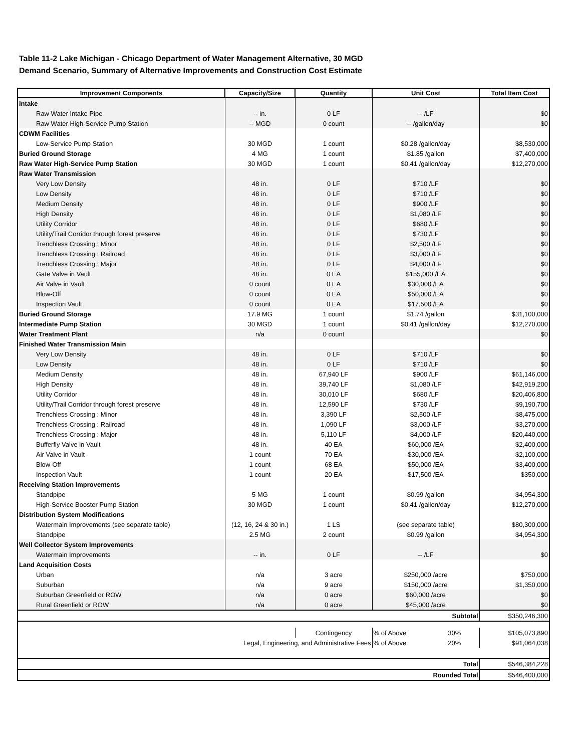Table 11-2 Lake Michigan - Chicago Department of Water Management Alternative, 30 MGD Demand Scenario, Summary of Alternative Improvements and Construction Cost Estimate
| Improvement Components | Capacity/Size | Quantity | Unit Cost | Total Item Cost |
| --- | --- | --- | --- | --- |
| Intake | | | | |
| Raw Water Intake Pipe | -- in. | 0 LF | -- /LF | $0 |
| Raw Water High-Service Pump Station | -- MGD | 0 count | -- /gallon/day | $0 |
| CDWM Facilities | | | | |
| Low-Service Pump Station | 30 MGD | 1 count | $0.28 /gallon/day | $8,530,000 |
| Buried Ground Storage | 4 MG | 1 count | $1.85 /gallon | $7,400,000 |
| Raw Water High-Service Pump Station | 30 MGD | 1 count | $0.41 /gallon/day | $12,270,000 |
| Raw Water Transmission | | | | |
| Very Low Density | 48 in. | 0 LF | $710 /LF | $0 |
| Low Density | 48 in. | 0 LF | $710 /LF | $0 |
| Medium Density | 48 in. | 0 LF | $900 /LF | $0 |
| High Density | 48 in. | 0 LF | $1,080 /LF | $0 |
| Utility Corridor | 48 in. | 0 LF | $680 /LF | $0 |
| Utility/Trail Corridor through forest preserve | 48 in. | 0 LF | $730 /LF | $0 |
| Trenchless Crossing : Minor | 48 in. | 0 LF | $2,500 /LF | $0 |
| Trenchless Crossing : Railroad | 48 in. | 0 LF | $3,000 /LF | $0 |
| Trenchless Crossing : Major | 48 in. | 0 LF | $4,000 /LF | $0 |
| Gate Valve in Vault | 48 in. | 0 EA | $155,000 /EA | $0 |
| Air Valve in Vault | 0 count | 0 EA | $30,000 /EA | $0 |
| Blow-Off | 0 count | 0 EA | $50,000 /EA | $0 |
| Inspection Vault | 0 count | 0 EA | $17,500 /EA | $0 |
| Buried Ground Storage | 17.9 MG | 1 count | $1.74 /gallon | $31,100,000 |
| Intermediate Pump Station | 30 MGD | 1 count | $0.41 /gallon/day | $12,270,000 |
| Water Treatment Plant | n/a | 0 count | | $0 |
| Finished Water Transmission Main | | | | |
| Very Low Density | 48 in. | 0 LF | $710 /LF | $0 |
| Low Density | 48 in. | 0 LF | $710 /LF | $0 |
| Medium Density | 48 in. | 67,940 LF | $900 /LF | $61,146,000 |
| High Density | 48 in. | 39,740 LF | $1,080 /LF | $42,919,200 |
| Utility Corridor | 48 in. | 30,010 LF | $680 /LF | $20,406,800 |
| Utility/Trail Corridor through forest preserve | 48 in. | 12,590 LF | $730 /LF | $9,190,700 |
| Trenchless Crossing : Minor | 48 in. | 3,390 LF | $2,500 /LF | $8,475,000 |
| Trenchless Crossing : Railroad | 48 in. | 1,090 LF | $3,000 /LF | $3,270,000 |
| Trenchless Crossing : Major | 48 in. | 5,110 LF | $4,000 /LF | $20,440,000 |
| Bufferfly Valve in Vault | 48 in. | 40 EA | $60,000 /EA | $2,400,000 |
| Air Valve in Vault | 1 count | 70 EA | $30,000 /EA | $2,100,000 |
| Blow-Off | 1 count | 68 EA | $50,000 /EA | $3,400,000 |
| Inspection Vault | 1 count | 20 EA | $17,500 /EA | $350,000 |
| Receiving Station Improvements | | | | |
| Standpipe | 5 MG | 1 count | $0.99 /gallon | $4,954,300 |
| High-Service Booster Pump Station | 30 MGD | 1 count | $0.41 /gallon/day | $12,270,000 |
| Distribution System Modifications | | | | |
| Watermain Improvements (see separate table) | (12, 16, 24 & 30 in.) | 1 LS | (see separate table) | $80,300,000 |
| Standpipe | 2.5 MG | 2 count | $0.99 /gallon | $4,954,300 |
| Well Collector System Improvements | | | | |
| Watermain Improvements | -- in. | 0 LF | -- /LF | $0 |
| Land Acquisition Costs | | | | |
| Urban | n/a | 3 acre | $250,000 /acre | $750,000 |
| Suburban | n/a | 9 acre | $150,000 /acre | $1,350,000 |
| Suburban Greenfield or ROW | n/a | 0 acre | $60,000 /acre | $0 |
| Rural Greenfield or ROW | n/a | 0 acre | $45,000 /acre | $0 |
| Subtotal | | | | $350,246,300 |
| | | Contingency | % of Above 30% | $105,073,890 |
| Legal, Engineering, and Administrative Fees | | | % of Above 20% | $91,064,038 |
| Total | | | | $546,384,228 |
| Rounded Total | | | | $546,400,000 |